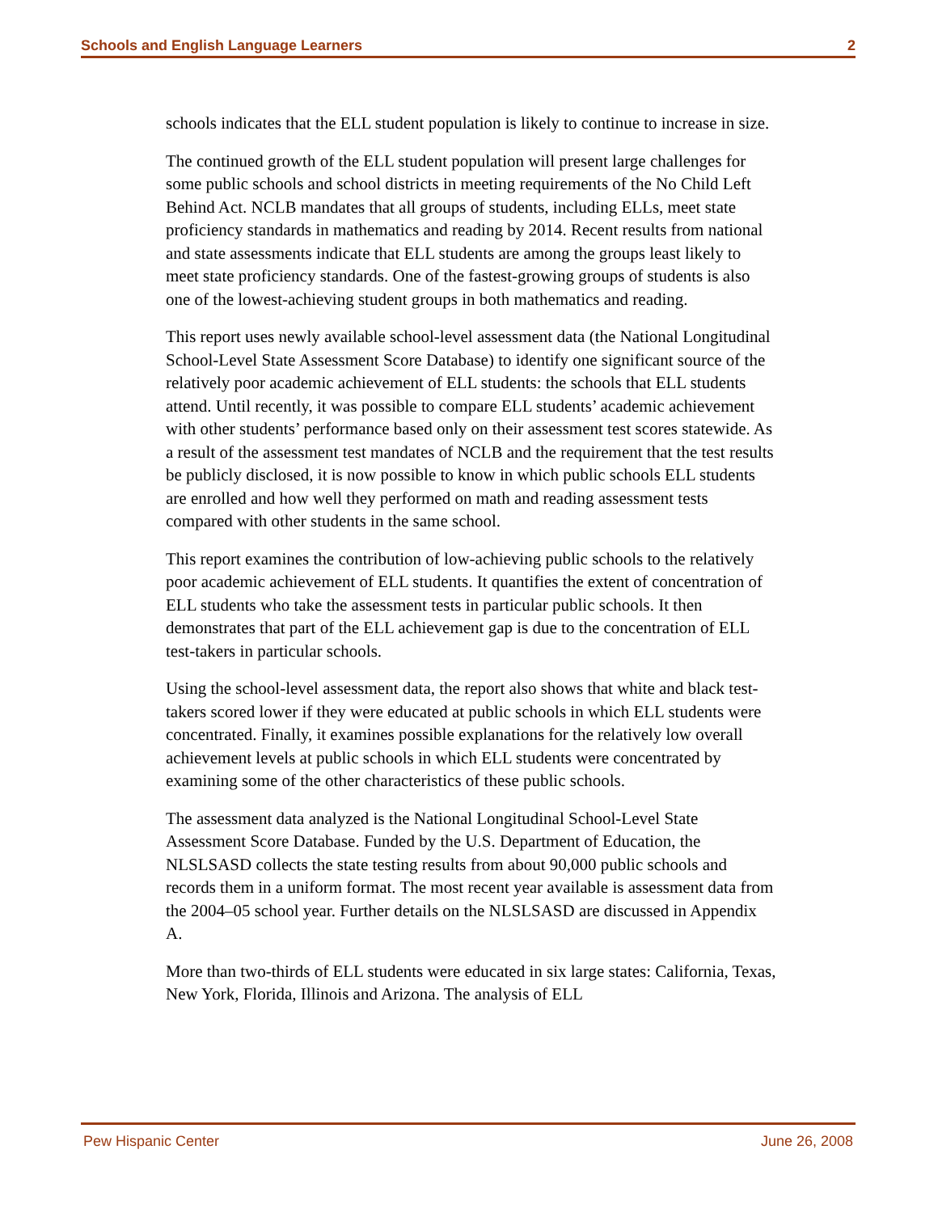Schools and English Language Learners 2
schools indicates that the ELL student population is likely to continue to increase in size.
The continued growth of the ELL student population will present large challenges for some public schools and school districts in meeting requirements of the No Child Left Behind Act. NCLB mandates that all groups of students, including ELLs, meet state proficiency standards in mathematics and reading by 2014. Recent results from national and state assessments indicate that ELL students are among the groups least likely to meet state proficiency standards. One of the fastest-growing groups of students is also one of the lowest-achieving student groups in both mathematics and reading.
This report uses newly available school-level assessment data (the National Longitudinal School-Level State Assessment Score Database) to identify one significant source of the relatively poor academic achievement of ELL students: the schools that ELL students attend. Until recently, it was possible to compare ELL students’ academic achievement with other students’ performance based only on their assessment test scores statewide. As a result of the assessment test mandates of NCLB and the requirement that the test results be publicly disclosed, it is now possible to know in which public schools ELL students are enrolled and how well they performed on math and reading assessment tests compared with other students in the same school.
This report examines the contribution of low-achieving public schools to the relatively poor academic achievement of ELL students. It quantifies the extent of concentration of ELL students who take the assessment tests in particular public schools. It then demonstrates that part of the ELL achievement gap is due to the concentration of ELL test-takers in particular schools.
Using the school-level assessment data, the report also shows that white and black test-takers scored lower if they were educated at public schools in which ELL students were concentrated. Finally, it examines possible explanations for the relatively low overall achievement levels at public schools in which ELL students were concentrated by examining some of the other characteristics of these public schools.
The assessment data analyzed is the National Longitudinal School-Level State Assessment Score Database. Funded by the U.S. Department of Education, the NLSLSASD collects the state testing results from about 90,000 public schools and records them in a uniform format. The most recent year available is assessment data from the 2004–05 school year. Further details on the NLSLSASD are discussed in Appendix A.
More than two-thirds of ELL students were educated in six large states: California, Texas, New York, Florida, Illinois and Arizona. The analysis of ELL
Pew Hispanic Center June 26, 2008